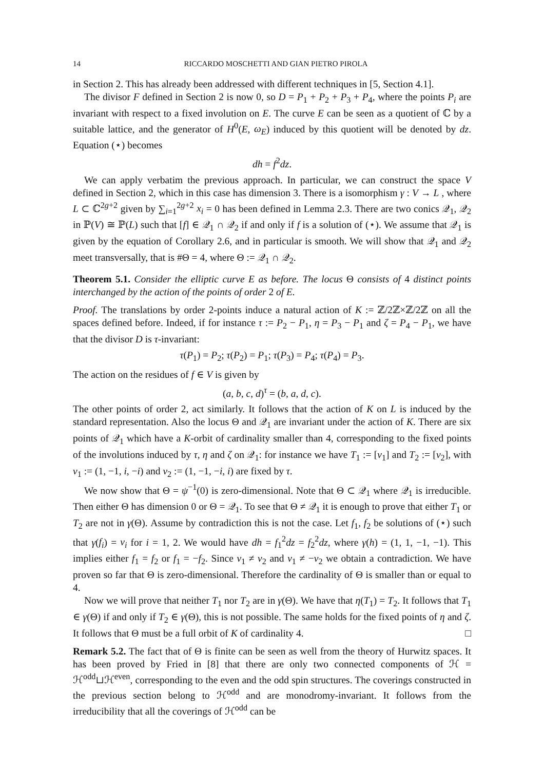14 RICCARDO MOSCHETTI AND GIAN PIETRO PIROLA
in Section 2. This has already been addressed with different techniques in [5, Section 4.1].
The divisor F defined in Section 2 is now 0, so D = P<sub>1</sub> + P<sub>2</sub> + P<sub>3</sub> + P<sub>4</sub>, where the points P<sub>i</sub> are invariant with respect to a fixed involution on E. The curve E can be seen as a quotient of ℂ by a suitable lattice, and the generator of H<sup>0</sup>(E, ω<sub>E</sub>) induced by this quotient will be denoted by dz. Equation (⋆) becomes
dh = f<sup>2</sup>dz.
We can apply verbatim the previous approach. In particular, we can construct the space V defined in Section 2, which in this case has dimension 3. There is a isomorphism γ : V → L , where L ⊂ ℂ<sup>2g+2</sup> given by ∑<sub>i=1</sub><sup>2g+2</sup> x<sub>i</sub> = 0 has been defined in Lemma 2.3. There are two conics 𝒬<sub>1</sub>, 𝒬<sub>2</sub> in ℙ(V) ≅ ℙ(L) such that [f] ∈ 𝒬<sub>1</sub> ∩ 𝒬<sub>2</sub> if and only if f is a solution of (⋆). We assume that 𝒬<sub>1</sub> is given by the equation of Corollary 2.6, and in particular is smooth. We will show that 𝒬<sub>1</sub> and 𝒬<sub>2</sub> meet transversally, that is #Θ = 4, where Θ := 𝒬<sub>1</sub> ∩ 𝒬<sub>2</sub>.
Theorem 5.1. Consider the elliptic curve E as before. The locus Θ consists of 4 distinct points interchanged by the action of the points of order 2 of E.
Proof. The translations by order 2-points induce a natural action of K := ℤ/2ℤ×ℤ/2ℤ on all the spaces defined before. Indeed, if for instance τ := P<sub>2</sub> − P<sub>1</sub>, η = P<sub>3</sub> − P<sub>1</sub> and ζ = P<sub>4</sub> − P<sub>1</sub>, we have that the divisor D is τ-invariant:
τ(P<sub>1</sub>) = P<sub>2</sub>; τ(P<sub>2</sub>) = P<sub>1</sub>; τ(P<sub>3</sub>) = P<sub>4</sub>; τ(P<sub>4</sub>) = P<sub>3</sub>.
The action on the residues of f ∈ V is given by
(a, b, c, d)<sup>τ</sup> = (b, a, d, c).
The other points of order 2, act similarly. It follows that the action of K on L is induced by the standard representation. Also the locus Θ and 𝒬<sub>1</sub> are invariant under the action of K. There are six points of 𝒬<sub>1</sub> which have a K-orbit of cardinality smaller than 4, corresponding to the fixed points of the involutions induced by τ, η and ζ on 𝒬<sub>1</sub>: for instance we have T<sub>1</sub> := [v<sub>1</sub>] and T<sub>2</sub> := [v<sub>2</sub>], with v<sub>1</sub> := (1, −1, i, −i) and v<sub>2</sub> := (1, −1, −i, i) are fixed by τ.
We now show that Θ = ψ<sup>−1</sup>(0) is zero-dimensional. Note that Θ ⊂ 𝒬<sub>1</sub> where 𝒬<sub>1</sub> is irreducible. Then either Θ has dimension 0 or Θ = 𝒬<sub>1</sub>. To see that Θ ≠ 𝒬<sub>1</sub> it is enough to prove that either T<sub>1</sub> or T<sub>2</sub> are not in γ(Θ). Assume by contradiction this is not the case. Let f<sub>1</sub>, f<sub>2</sub> be solutions of (⋆) such that γ(f<sub>i</sub>) = v<sub>i</sub> for i = 1, 2. We would have dh = f<sub>1</sub><sup>2</sup>dz = f<sub>2</sub><sup>2</sup>dz, where γ(h) = (1, 1, −1, −1). This implies either f<sub>1</sub> = f<sub>2</sub> or f<sub>1</sub> = −f<sub>2</sub>. Since v<sub>1</sub> ≠ v<sub>2</sub> and v<sub>1</sub> ≠ −v<sub>2</sub> we obtain a contradiction. We have proven so far that Θ is zero-dimensional. Therefore the cardinality of Θ is smaller than or equal to 4.
Now we will prove that neither T<sub>1</sub> nor T<sub>2</sub> are in γ(Θ). We have that η(T<sub>1</sub>) = T<sub>2</sub>. It follows that T<sub>1</sub> ∈ γ(Θ) if and only if T<sub>2</sub> ∈ γ(Θ), this is not possible. The same holds for the fixed points of η and ζ. It follows that Θ must be a full orbit of K of cardinality 4. □
Remark 5.2. The fact that of Θ is finite can be seen as well from the theory of Hurwitz spaces. It has been proved by Fried in [8] that there are only two connected components of ℋ = ℋ<sup>odd</sup>⊔ℋ<sup>even</sup>, corresponding to the even and the odd spin structures. The coverings constructed in the previous section belong to ℋ<sup>odd</sup> and are monodromy-invariant. It follows from the irreducibility that all the coverings of ℋ<sup>odd</sup> can be